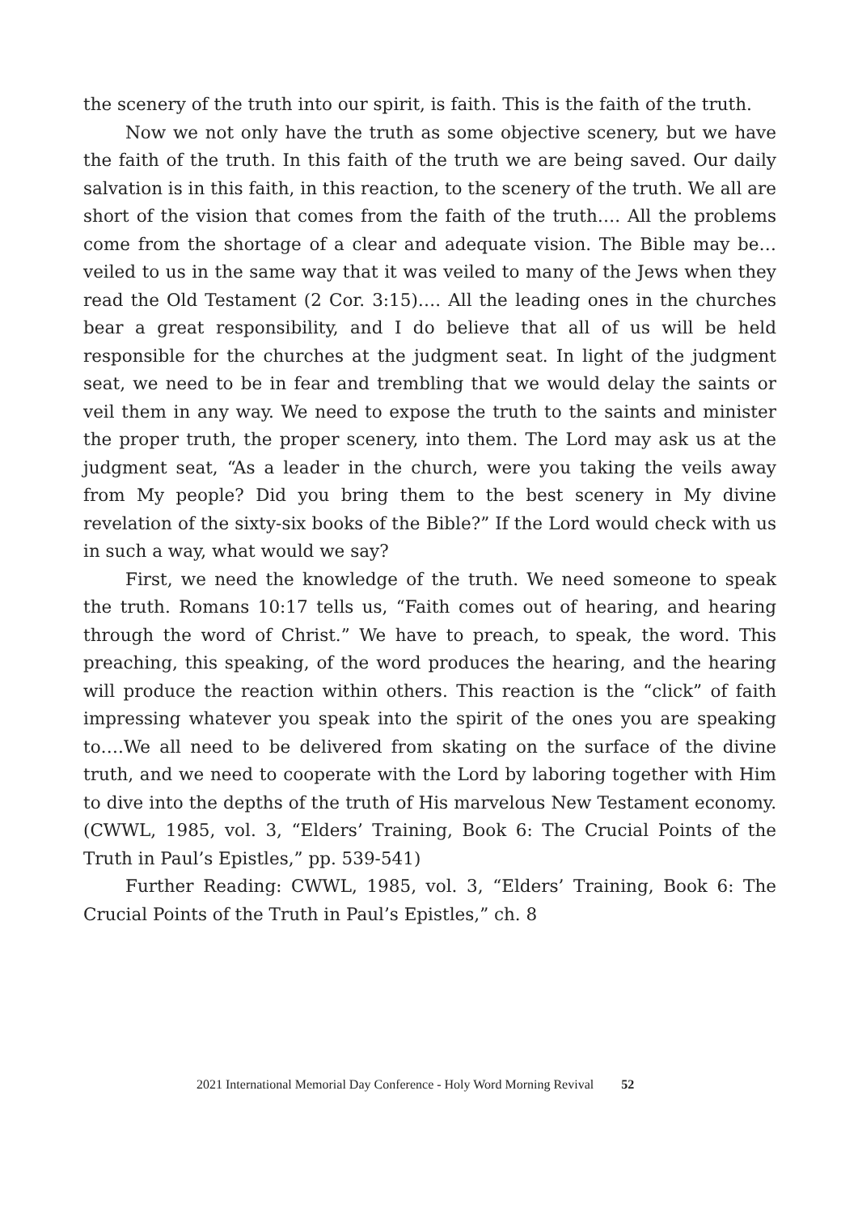the scenery of the truth into our spirit, is faith. This is the faith of the truth.
Now we not only have the truth as some objective scenery, but we have the faith of the truth. In this faith of the truth we are being saved. Our daily salvation is in this faith, in this reaction, to the scenery of the truth. We all are short of the vision that comes from the faith of the truth…. All the problems come from the shortage of a clear and adequate vision. The Bible may be…veiled to us in the same way that it was veiled to many of the Jews when they read the Old Testament (2 Cor. 3:15)…. All the leading ones in the churches bear a great responsibility, and I do believe that all of us will be held responsible for the churches at the judgment seat. In light of the judgment seat, we need to be in fear and trembling that we would delay the saints or veil them in any way. We need to expose the truth to the saints and minister the proper truth, the proper scenery, into them. The Lord may ask us at the judgment seat, “As a leader in the church, were you taking the veils away from My people? Did you bring them to the best scenery in My divine revelation of the sixty-six books of the Bible?” If the Lord would check with us in such a way, what would we say?
First, we need the knowledge of the truth. We need someone to speak the truth. Romans 10:17 tells us, “Faith comes out of hearing, and hearing through the word of Christ.” We have to preach, to speak, the word. This preaching, this speaking, of the word produces the hearing, and the hearing will produce the reaction within others. This reaction is the “click” of faith impressing whatever you speak into the spirit of the ones you are speaking to….We all need to be delivered from skating on the surface of the divine truth, and we need to cooperate with the Lord by laboring together with Him to dive into the depths of the truth of His marvelous New Testament economy. (CWWL, 1985, vol. 3, “Elders’ Training, Book 6: The Crucial Points of the Truth in Paul’s Epistles,” pp. 539-541)
Further Reading: CWWL, 1985, vol. 3, “Elders’ Training, Book 6: The Crucial Points of the Truth in Paul’s Epistles,” ch. 8
2021 International Memorial Day Conference - Holy Word Morning Revival 52